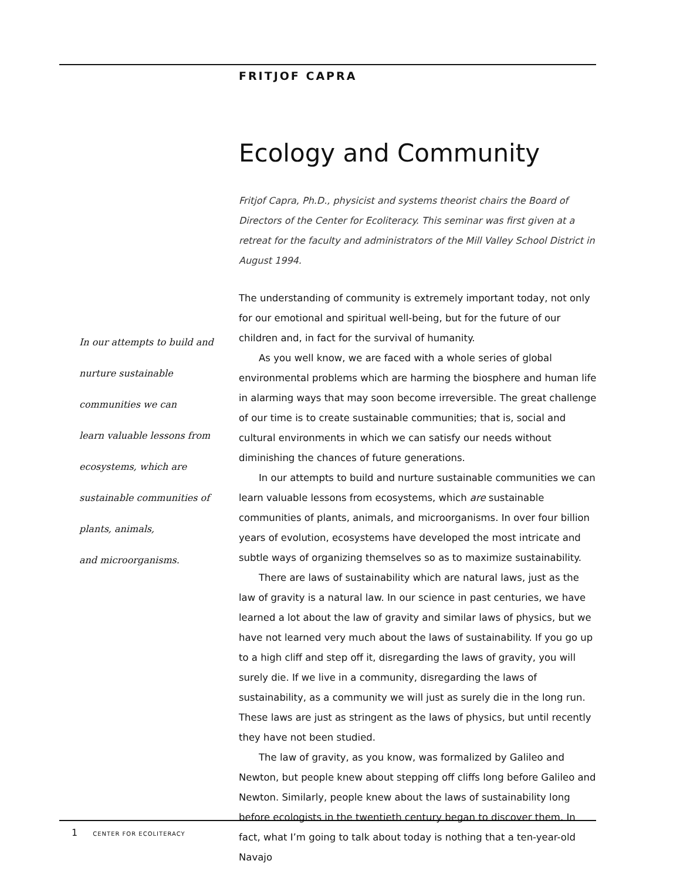FRITJOF CAPRA
In our attempts to build and
nurture sustainable
communities we can
learn valuable lessons from
ecosystems, which are
sustainable communities of
plants, animals,
and microorganisms.
Ecology and Community
Fritjof Capra, Ph.D., physicist and systems theorist chairs the Board of Directors of the Center for Ecoliteracy. This seminar was first given at a retreat for the faculty and administrators of the Mill Valley School District in August 1994.
The understanding of community is extremely important today, not only for our emotional and spiritual well-being, but for the future of our children and, in fact for the survival of humanity.
As you well know, we are faced with a whole series of global environmental problems which are harming the biosphere and human life in alarming ways that may soon become irreversible. The great challenge of our time is to create sustainable communities; that is, social and cultural environments in which we can satisfy our needs without diminishing the chances of future generations.
In our attempts to build and nurture sustainable communities we can learn valuable lessons from ecosystems, which are sustainable communities of plants, animals, and microorganisms. In over four billion years of evolution, ecosystems have developed the most intricate and subtle ways of organizing themselves so as to maximize sustainability.
There are laws of sustainability which are natural laws, just as the law of gravity is a natural law. In our science in past centuries, we have learned a lot about the law of gravity and similar laws of physics, but we have not learned very much about the laws of sustainability. If you go up to a high cliff and step off it, disregarding the laws of gravity, you will surely die. If we live in a community, disregarding the laws of sustainability, as a community we will just as surely die in the long run. These laws are just as stringent as the laws of physics, but until recently they have not been studied.
The law of gravity, as you know, was formalized by Galileo and Newton, but people knew about stepping off cliffs long before Galileo and Newton. Similarly, people knew about the laws of sustainability long before ecologists in the twentieth century began to discover them. In fact, what I’m going to talk about today is nothing that a ten-year-old Navajo
1 CENTER FOR ECOLITERACY